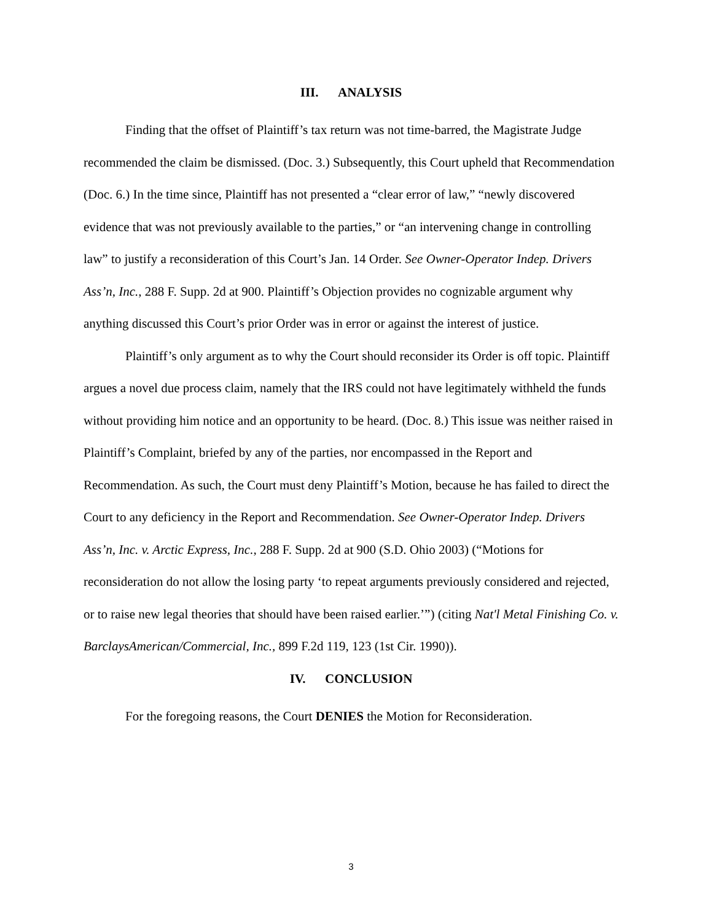III. ANALYSIS
Finding that the offset of Plaintiff’s tax return was not time-barred, the Magistrate Judge recommended the claim be dismissed. (Doc. 3.) Subsequently, this Court upheld that Recommendation (Doc. 6.) In the time since, Plaintiff has not presented a “clear error of law,” “newly discovered evidence that was not previously available to the parties,” or “an intervening change in controlling law” to justify a reconsideration of this Court’s Jan. 14 Order. See Owner-Operator Indep. Drivers Ass’n, Inc., 288 F. Supp. 2d at 900. Plaintiff’s Objection provides no cognizable argument why anything discussed this Court’s prior Order was in error or against the interest of justice.
Plaintiff’s only argument as to why the Court should reconsider its Order is off topic. Plaintiff argues a novel due process claim, namely that the IRS could not have legitimately withheld the funds without providing him notice and an opportunity to be heard. (Doc. 8.) This issue was neither raised in Plaintiff’s Complaint, briefed by any of the parties, nor encompassed in the Report and Recommendation. As such, the Court must deny Plaintiff’s Motion, because he has failed to direct the Court to any deficiency in the Report and Recommendation. See Owner-Operator Indep. Drivers Ass’n, Inc. v. Arctic Express, Inc., 288 F. Supp. 2d at 900 (S.D. Ohio 2003) (“Motions for reconsideration do not allow the losing party ‘to repeat arguments previously considered and rejected, or to raise new legal theories that should have been raised earlier.’”) (citing Nat'l Metal Finishing Co. v. BarclaysAmerican/Commercial, Inc., 899 F.2d 119, 123 (1st Cir. 1990)).
IV. CONCLUSION
For the foregoing reasons, the Court DENIES the Motion for Reconsideration.
3